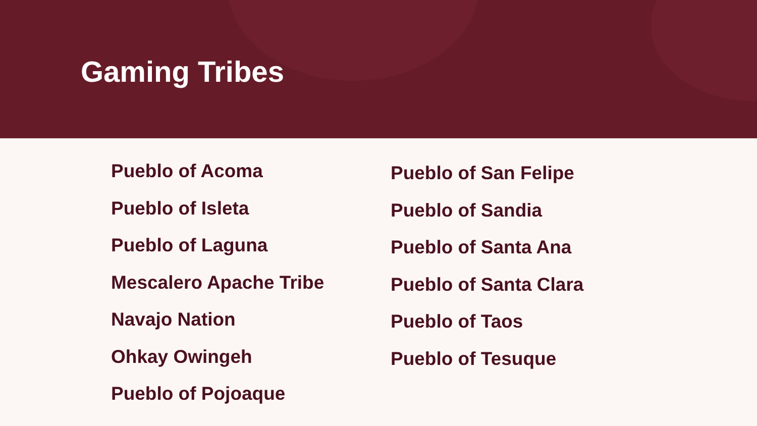Gaming Tribes
Pueblo of Acoma
Pueblo of Isleta
Pueblo of Laguna
Mescalero Apache Tribe
Navajo Nation
Ohkay Owingeh
Pueblo of Pojoaque
Pueblo of San Felipe
Pueblo of Sandia
Pueblo of Santa Ana
Pueblo of Santa Clara
Pueblo of Taos
Pueblo of Tesuque